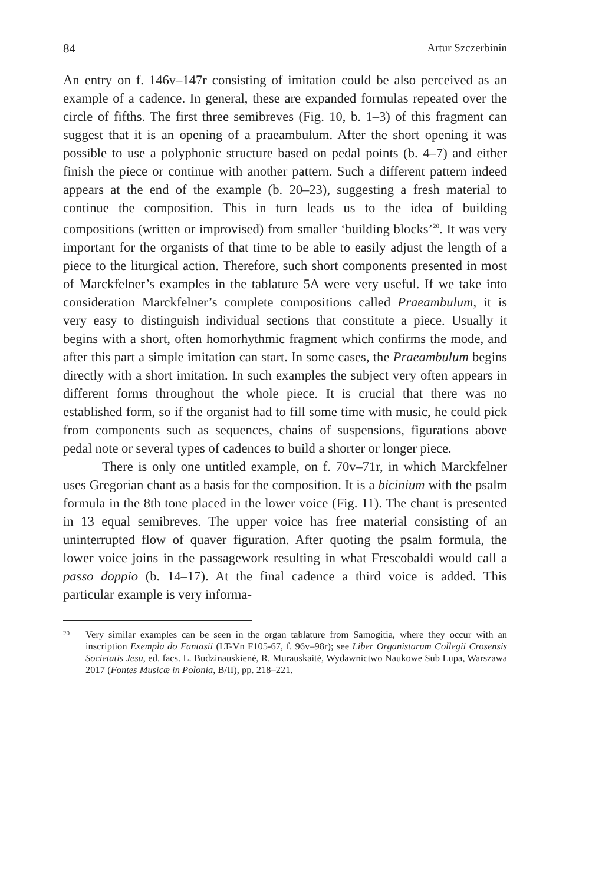84 Artur Szczerbinin
An entry on f. 146v–147r consisting of imitation could be also perceived as an example of a cadence. In general, these are expanded formulas repeated over the circle of fifths. The first three semibreves (Fig. 10, b. 1–3) of this fragment can suggest that it is an opening of a praeambulum. After the short opening it was possible to use a polyphonic structure based on pedal points (b. 4–7) and either finish the piece or continue with another pattern. Such a different pattern indeed appears at the end of the example (b. 20–23), suggesting a fresh material to continue the composition. This in turn leads us to the idea of building compositions (written or improvised) from smaller ‘building blocks’<sup>20</sup>. It was very important for the organists of that time to be able to easily adjust the length of a piece to the liturgical action. Therefore, such short components presented in most of Marckfelner’s examples in the tablature 5A were very useful. If we take into consideration Marckfelner’s complete compositions called Praeambulum, it is very easy to distinguish individual sections that constitute a piece. Usually it begins with a short, often homorhythmic fragment which confirms the mode, and after this part a simple imitation can start. In some cases, the Praeambulum begins directly with a short imitation. In such examples the subject very often appears in different forms throughout the whole piece. It is crucial that there was no established form, so if the organist had to fill some time with music, he could pick from components such as sequences, chains of suspensions, figurations above pedal note or several types of cadences to build a shorter or longer piece.
There is only one untitled example, on f. 70v–71r, in which Marckfelner uses Gregorian chant as a basis for the composition. It is a bicinium with the psalm formula in the 8th tone placed in the lower voice (Fig. 11). The chant is presented in 13 equal semibreves. The upper voice has free material consisting of an uninterrupted flow of quaver figuration. After quoting the psalm formula, the lower voice joins in the passagework resulting in what Frescobaldi would call a passo doppio (b. 14–17). At the final cadence a third voice is added. This particular example is very informa-
<sup>20</sup>
Very similar examples can be seen in the organ tablature from Samogitia, where they occur with an inscription Exempla do Fantasii (LT-Vn F105-67, f. 96v–98r); see Liber Organistarum Collegii Crosensis Societatis Jesu, ed. facs. L. Budzinauskienė, R. Murauskaitė, Wydawnictwo Naukowe Sub Lupa, Warszawa 2017 (Fontes Musicæ in Polonia, B/II), pp. 218–221.